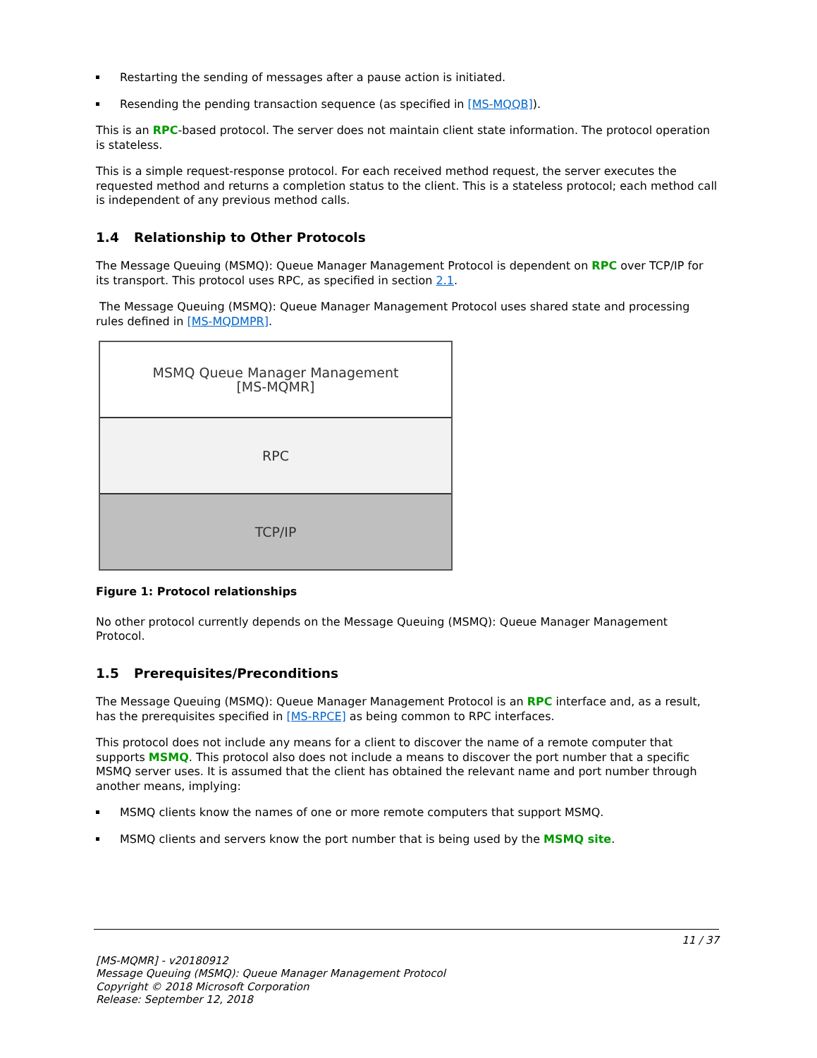Restarting the sending of messages after a pause action is initiated.
Resending the pending transaction sequence (as specified in [MS-MQQB]).
This is an RPC-based protocol. The server does not maintain client state information. The protocol operation is stateless.
This is a simple request-response protocol. For each received method request, the server executes the requested method and returns a completion status to the client. This is a stateless protocol; each method call is independent of any previous method calls.
1.4 Relationship to Other Protocols
The Message Queuing (MSMQ): Queue Manager Management Protocol is dependent on RPC over TCP/IP for its transport. This protocol uses RPC, as specified in section 2.1.
The Message Queuing (MSMQ): Queue Manager Management Protocol uses shared state and processing rules defined in [MS-MQDMPR].
MSMQ Queue Manager Management
[MS-MQMR]
RPC
TCP/IP
Figure 1: Protocol relationships
No other protocol currently depends on the Message Queuing (MSMQ): Queue Manager Management Protocol.
1.5 Prerequisites/Preconditions
The Message Queuing (MSMQ): Queue Manager Management Protocol is an RPC interface and, as a result, has the prerequisites specified in [MS-RPCE] as being common to RPC interfaces.
This protocol does not include any means for a client to discover the name of a remote computer that supports MSMQ. This protocol also does not include a means to discover the port number that a specific MSMQ server uses. It is assumed that the client has obtained the relevant name and port number through another means, implying:
MSMQ clients know the names of one or more remote computers that support MSMQ.
MSMQ clients and servers know the port number that is being used by the MSMQ site.
11 / 37
[MS-MQMR] - v20180912
Message Queuing (MSMQ): Queue Manager Management Protocol
Copyright © 2018 Microsoft Corporation
Release: September 12, 2018